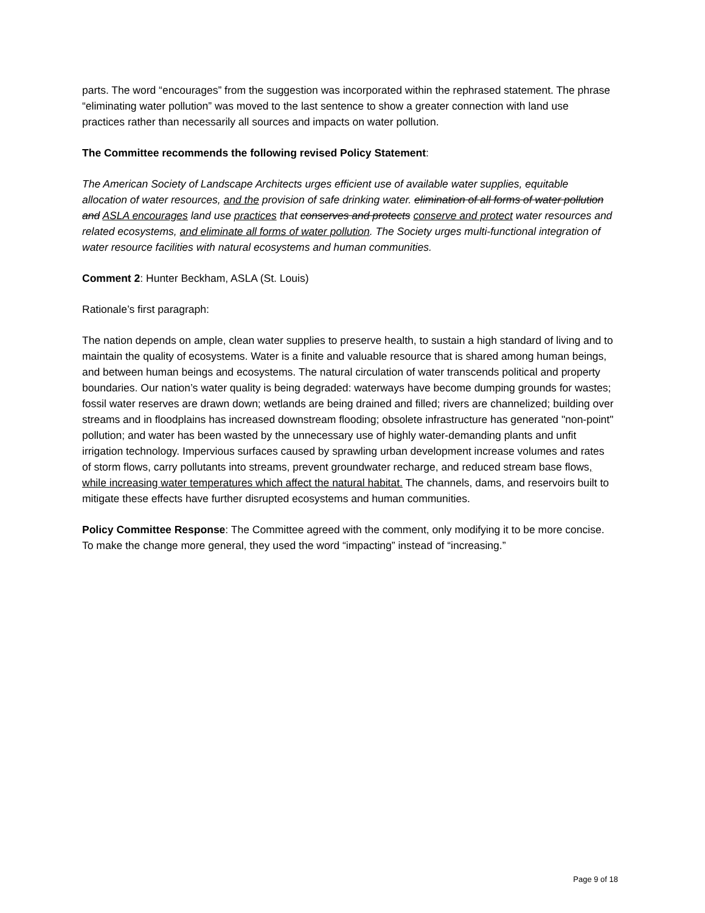parts. The word “encourages” from the suggestion was incorporated within the rephrased statement. The phrase “eliminating water pollution” was moved to the last sentence to show a greater connection with land use practices rather than necessarily all sources and impacts on water pollution.
The Committee recommends the following revised Policy Statement:
The American Society of Landscape Architects urges efficient use of available water supplies, equitable allocation of water resources, and the provision of safe drinking water. elimination of all forms of water pollution and ASLA encourages land use practices that conserves and protects conserve and protect water resources and related ecosystems, and eliminate all forms of water pollution. The Society urges multi-functional integration of water resource facilities with natural ecosystems and human communities.
Comment 2: Hunter Beckham, ASLA (St. Louis)
Rationale’s first paragraph:
The nation depends on ample, clean water supplies to preserve health, to sustain a high standard of living and to maintain the quality of ecosystems. Water is a finite and valuable resource that is shared among human beings, and between human beings and ecosystems. The natural circulation of water transcends political and property boundaries. Our nation’s water quality is being degraded: waterways have become dumping grounds for wastes; fossil water reserves are drawn down; wetlands are being drained and filled; rivers are channelized; building over streams and in floodplains has increased downstream flooding; obsolete infrastructure has generated "non-point" pollution; and water has been wasted by the unnecessary use of highly water-demanding plants and unfit irrigation technology. Impervious surfaces caused by sprawling urban development increase volumes and rates of storm flows, carry pollutants into streams, prevent groundwater recharge, and reduced stream base flows, while increasing water temperatures which affect the natural habitat. The channels, dams, and reservoirs built to mitigate these effects have further disrupted ecosystems and human communities.
Policy Committee Response: The Committee agreed with the comment, only modifying it to be more concise. To make the change more general, they used the word “impacting” instead of “increasing.”
Page 9 of 18